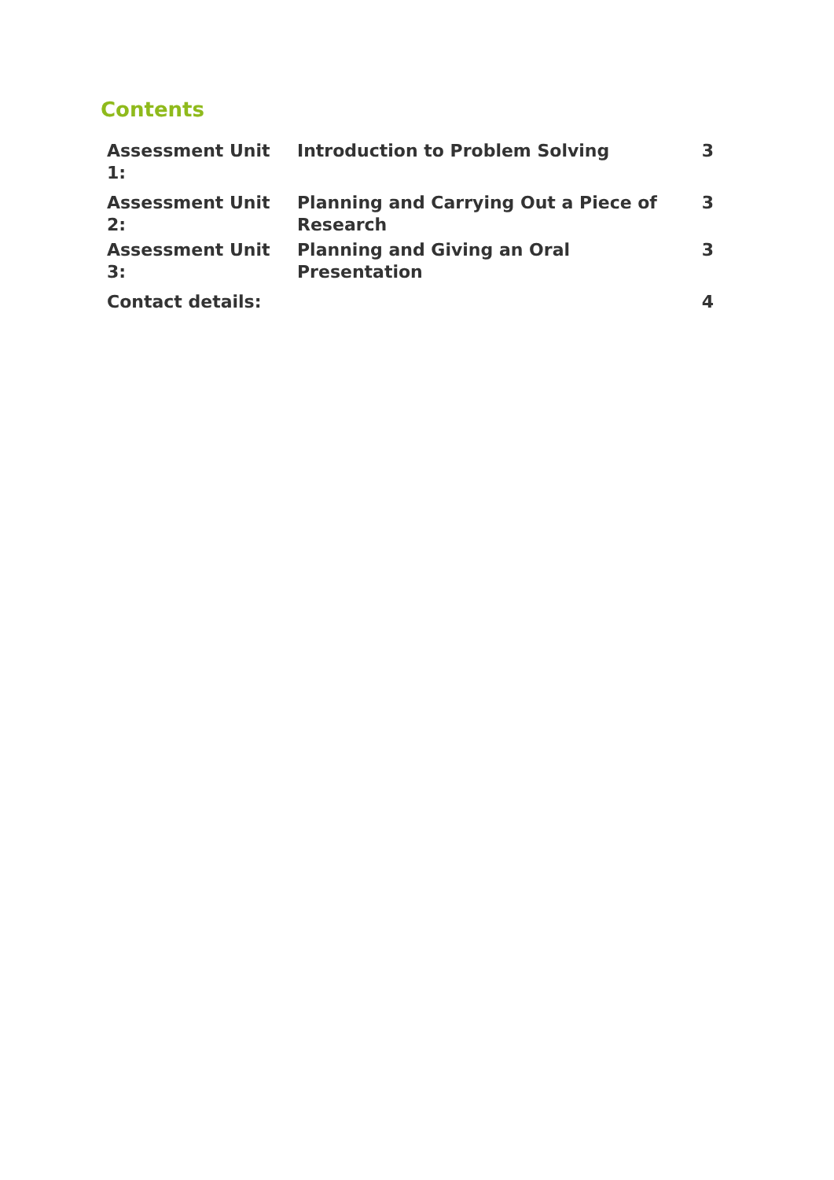Contents
| Assessment Unit 1: | Introduction to Problem Solving | 3 |
| Assessment Unit 2: | Planning and Carrying Out a Piece of Research | 3 |
| Assessment Unit 3: | Planning and Giving an Oral Presentation | 3 |
| Contact details: | | 4 |